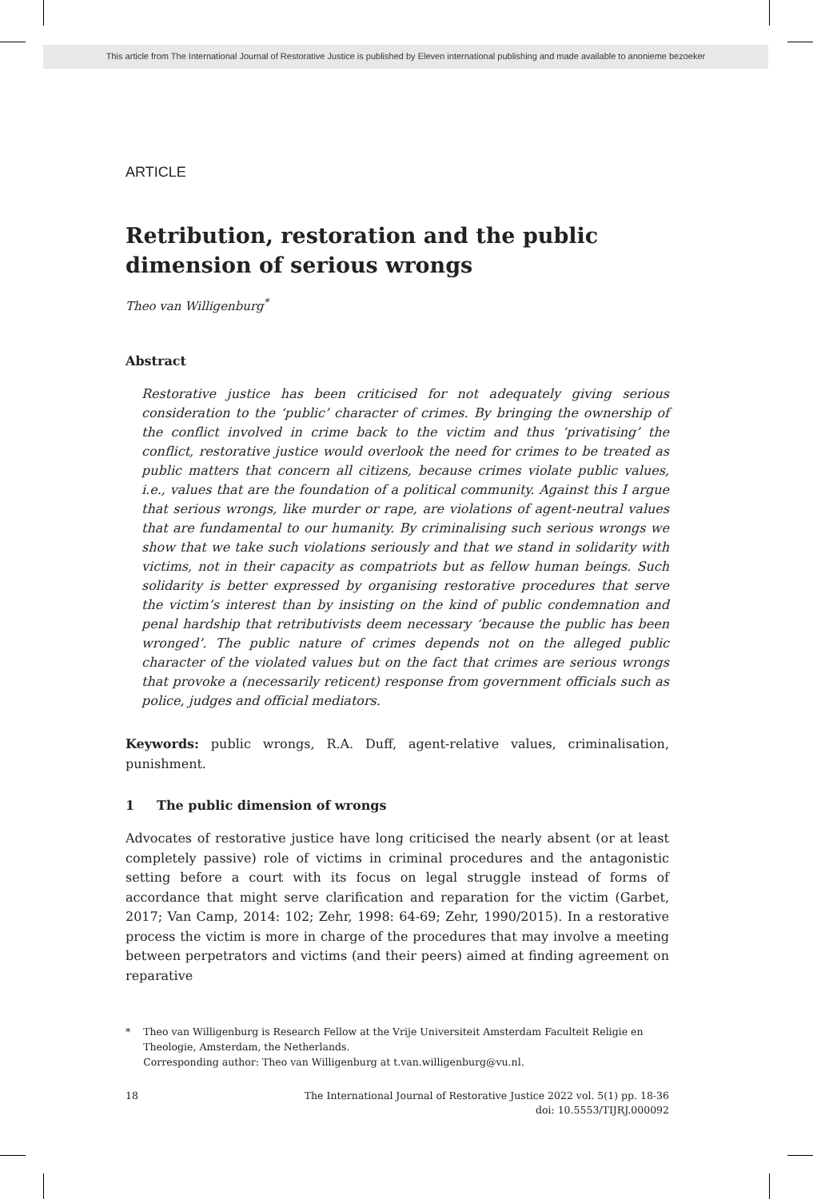This article from The International Journal of Restorative Justice is published by Eleven international publishing and made available to anonieme bezoeker
ARTICLE
Retribution, restoration and the public dimension of serious wrongs
Theo van Willigenburg<sup>*</sup>
Abstract
Restorative justice has been criticised for not adequately giving serious consideration to the ‘public’ character of crimes. By bringing the ownership of the conflict involved in crime back to the victim and thus ‘privatising’ the conflict, restorative justice would overlook the need for crimes to be treated as public matters that concern all citizens, because crimes violate public values, i.e., values that are the foundation of a political community. Against this I argue that serious wrongs, like murder or rape, are violations of agent-neutral values that are fundamental to our humanity. By criminalising such serious wrongs we show that we take such violations seriously and that we stand in solidarity with victims, not in their capacity as compatriots but as fellow human beings. Such solidarity is better expressed by organising restorative procedures that serve the victim’s interest than by insisting on the kind of public condemnation and penal hardship that retributivists deem necessary ‘because the public has been wronged’. The public nature of crimes depends not on the alleged public character of the violated values but on the fact that crimes are serious wrongs that provoke a (necessarily reticent) response from government officials such as police, judges and official mediators.
Keywords: public wrongs, R.A. Duff, agent-relative values, criminalisation, punishment.
1 The public dimension of wrongs
Advocates of restorative justice have long criticised the nearly absent (or at least completely passive) role of victims in criminal procedures and the antagonistic setting before a court with its focus on legal struggle instead of forms of accordance that might serve clarification and reparation for the victim (Garbet, 2017; Van Camp, 2014: 102; Zehr, 1998: 64-69; Zehr, 1990/2015). In a restorative process the victim is more in charge of the procedures that may involve a meeting between perpetrators and victims (and their peers) aimed at finding agreement on reparative
* Theo van Willigenburg is Research Fellow at the Vrije Universiteit Amsterdam Faculteit Religie en Theologie, Amsterdam, the Netherlands.
Corresponding author: Theo van Willigenburg at t.van.willigenburg@vu.nl.
18 The International Journal of Restorative Justice 2022 vol. 5(1) pp. 18-36
doi: 10.5553/TIJRJ.000092